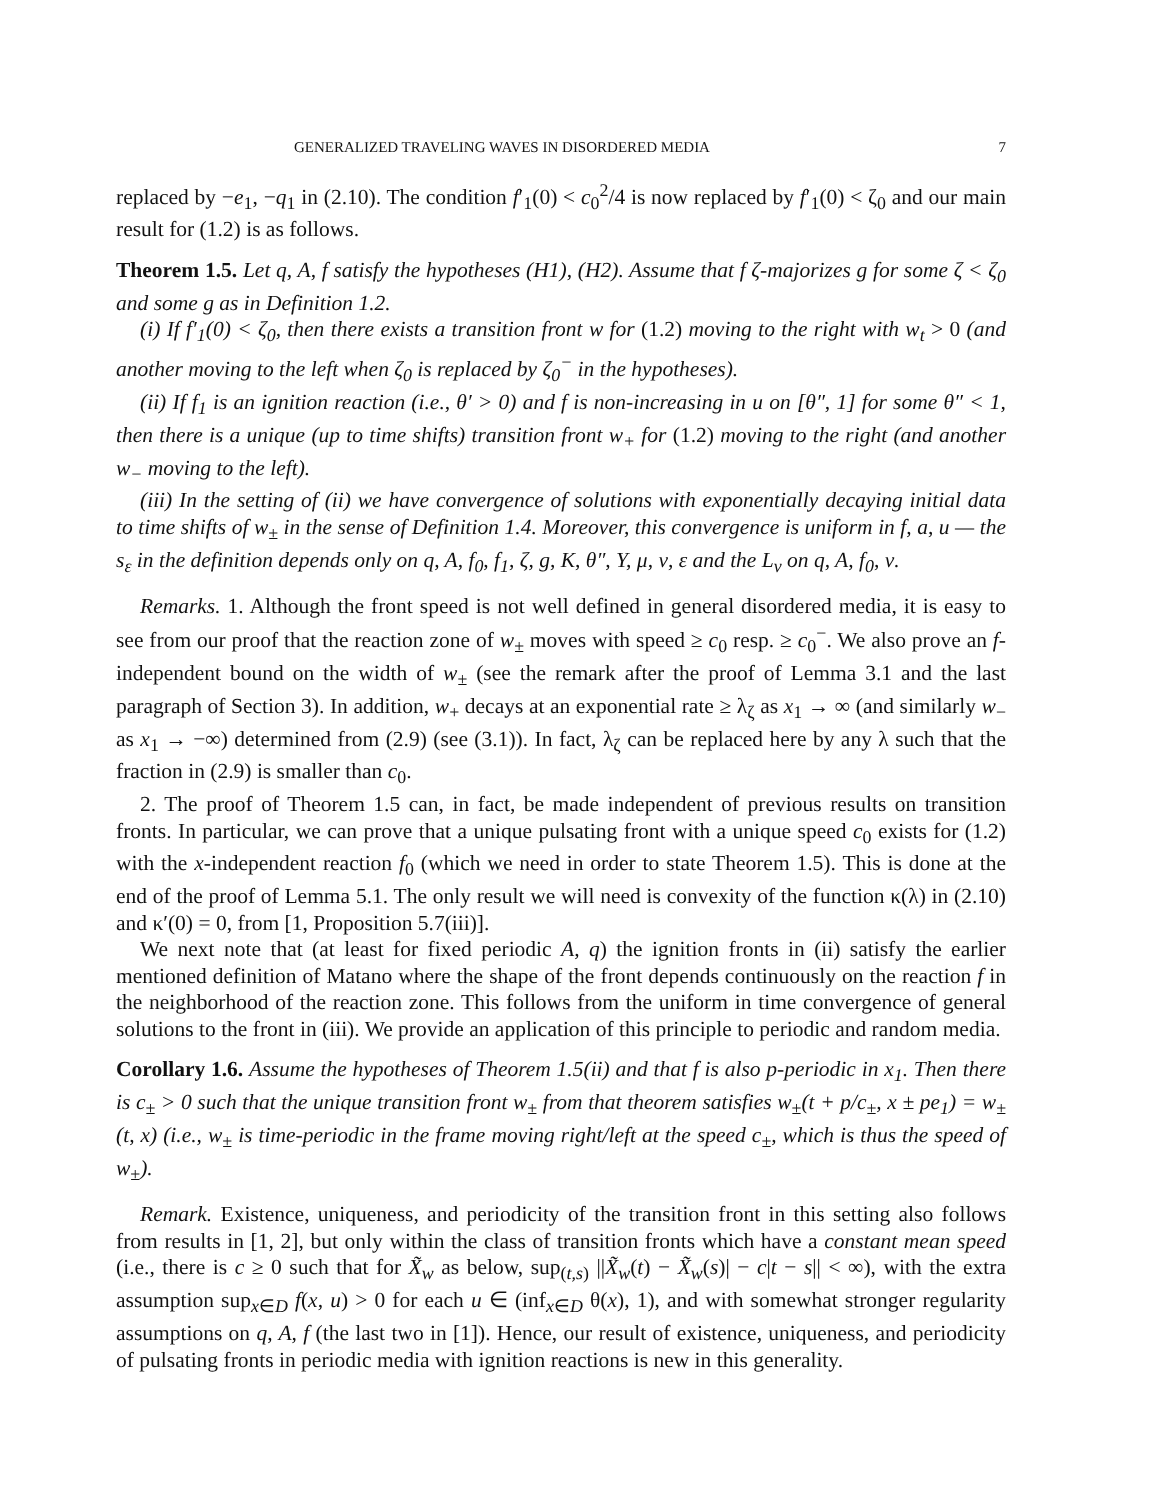GENERALIZED TRAVELING WAVES IN DISORDERED MEDIA 7
replaced by −e<sub>1</sub>, −q<sub>1</sub> in (2.10). The condition f′<sub>1</sub>(0) < c<sub>0</sub><sup>2</sup>/4 is now replaced by f′<sub>1</sub>(0) < ζ<sub>0</sub> and our main result for (1.2) is as follows.
Theorem 1.5. Let q, A, f satisfy the hypotheses (H1), (H2). Assume that f ζ-majorizes g for some ζ < ζ<sub>0</sub> and some g as in Definition 1.2.
(i) If f′<sub>1</sub>(0) < ζ<sub>0</sub>, then there exists a transition front w for (1.2) moving to the right with w<sub>t</sub> > 0 (and another moving to the left when ζ<sub>0</sub> is replaced by ζ<sub>0</sub><sup>−</sup> in the hypotheses).
(ii) If f<sub>1</sub> is an ignition reaction (i.e., θ′ > 0) and f is non-increasing in u on [θ″, 1] for some θ″ < 1, then there is a unique (up to time shifts) transition front w<sub>+</sub> for (1.2) moving to the right (and another w<sub>−</sub> moving to the left).
(iii) In the setting of (ii) we have convergence of solutions with exponentially decaying initial data to time shifts of w<sub>±</sub> in the sense of Definition 1.4. Moreover, this convergence is uniform in f, a, u — the s<sub>ε</sub> in the definition depends only on q, A, f<sub>0</sub>, f<sub>1</sub>, ζ, g, K, θ″, Y, μ, ν, ε and the L<sub>ν</sub> on q, A, f<sub>0</sub>, ν.
Remarks. 1. Although the front speed is not well defined in general disordered media, it is easy to see from our proof that the reaction zone of w<sub>±</sub> moves with speed ≥ c<sub>0</sub> resp. ≥ c<sub>0</sub><sup>−</sup>. We also prove an f-independent bound on the width of w<sub>±</sub> (see the remark after the proof of Lemma 3.1 and the last paragraph of Section 3). In addition, w<sub>+</sub> decays at an exponential rate ≥ λ<sub>ζ</sub> as x<sub>1</sub> → ∞ (and similarly w<sub>−</sub> as x<sub>1</sub> → −∞) determined from (2.9) (see (3.1)). In fact, λ<sub>ζ</sub> can be replaced here by any λ such that the fraction in (2.9) is smaller than c<sub>0</sub>.
2. The proof of Theorem 1.5 can, in fact, be made independent of previous results on transition fronts. In particular, we can prove that a unique pulsating front with a unique speed c<sub>0</sub> exists for (1.2) with the x-independent reaction f<sub>0</sub> (which we need in order to state Theorem 1.5). This is done at the end of the proof of Lemma 5.1. The only result we will need is convexity of the function κ(λ) in (2.10) and κ′(0) = 0, from [1, Proposition 5.7(iii)].
We next note that (at least for fixed periodic A, q) the ignition fronts in (ii) satisfy the earlier mentioned definition of Matano where the shape of the front depends continuously on the reaction f in the neighborhood of the reaction zone. This follows from the uniform in time convergence of general solutions to the front in (iii). We provide an application of this principle to periodic and random media.
Corollary 1.6. Assume the hypotheses of Theorem 1.5(ii) and that f is also p-periodic in x<sub>1</sub>. Then there is c<sub>±</sub> > 0 such that the unique transition front w<sub>±</sub> from that theorem satisfies w<sub>±</sub>(t + p/c<sub>±</sub>, x ± pe<sub>1</sub>) = w<sub>±</sub>(t, x) (i.e., w<sub>±</sub> is time-periodic in the frame moving right/left at the speed c<sub>±</sub>, which is thus the speed of w<sub>±</sub>).
Remark. Existence, uniqueness, and periodicity of the transition front in this setting also follows from results in [1, 2], but only within the class of transition fronts which have a constant mean speed (i.e., there is c ≥ 0 such that for X̃<sub>w</sub> as below, sup<sub>(t,s)</sub> ||X̃<sub>w</sub>(t) − X̃<sub>w</sub>(s)| − c|t − s|| < ∞), with the extra assumption sup<sub>x∈D</sub> f(x, u) > 0 for each u ∈ (inf<sub>x∈D</sub> θ(x), 1), and with somewhat stronger regularity assumptions on q, A, f (the last two in [1]). Hence, our result of existence, uniqueness, and periodicity of pulsating fronts in periodic media with ignition reactions is new in this generality.